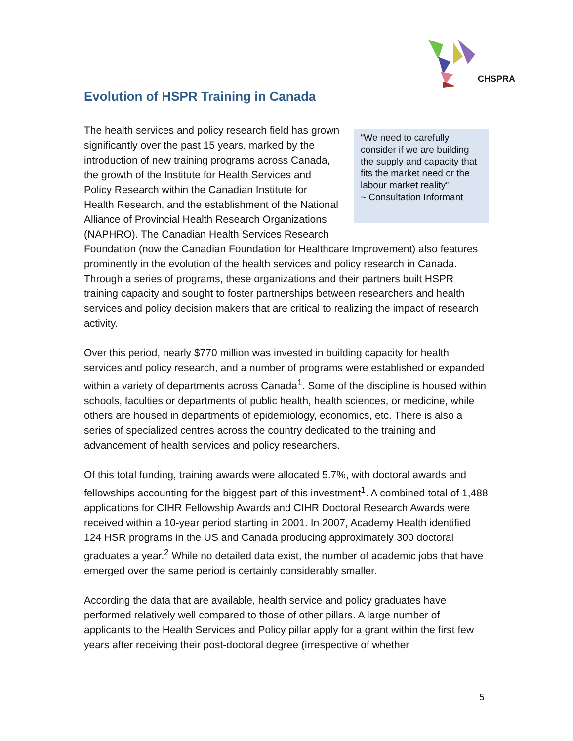CHSPRA
Evolution of HSPR Training in Canada
“We need to carefully consider if we are building the supply and capacity that fits the market need or the labour market reality”
~ Consultation Informant The health services and policy research field has grown significantly over the past 15 years, marked by the introduction of new training programs across Canada, the growth of the Institute for Health Services and Policy Research within the Canadian Institute for Health Research, and the establishment of the National Alliance of Provincial Health Research Organizations (NAPHRO). The Canadian Health Services Research Foundation (now the Canadian Foundation for Healthcare Improvement) also features prominently in the evolution of the health services and policy research in Canada. Through a series of programs, these organizations and their partners built HSPR training capacity and sought to foster partnerships between researchers and health services and policy decision makers that are critical to realizing the impact of research activity.
Over this period, nearly $770 million was invested in building capacity for health services and policy research, and a number of programs were established or expanded within a variety of departments across Canada<sup>1</sup>. Some of the discipline is housed within schools, faculties or departments of public health, health sciences, or medicine, while others are housed in departments of epidemiology, economics, etc. There is also a series of specialized centres across the country dedicated to the training and advancement of health services and policy researchers.
Of this total funding, training awards were allocated 5.7%, with doctoral awards and fellowships accounting for the biggest part of this investment<sup>1</sup>. A combined total of 1,488 applications for CIHR Fellowship Awards and CIHR Doctoral Research Awards were received within a 10-year period starting in 2001. In 2007, Academy Health identified 124 HSR programs in the US and Canada producing approximately 300 doctoral graduates a year.<sup>2</sup> While no detailed data exist, the number of academic jobs that have emerged over the same period is certainly considerably smaller.
According the data that are available, health service and policy graduates have performed relatively well compared to those of other pillars. A large number of applicants to the Health Services and Policy pillar apply for a grant within the first few years after receiving their post-doctoral degree (irrespective of whether
5